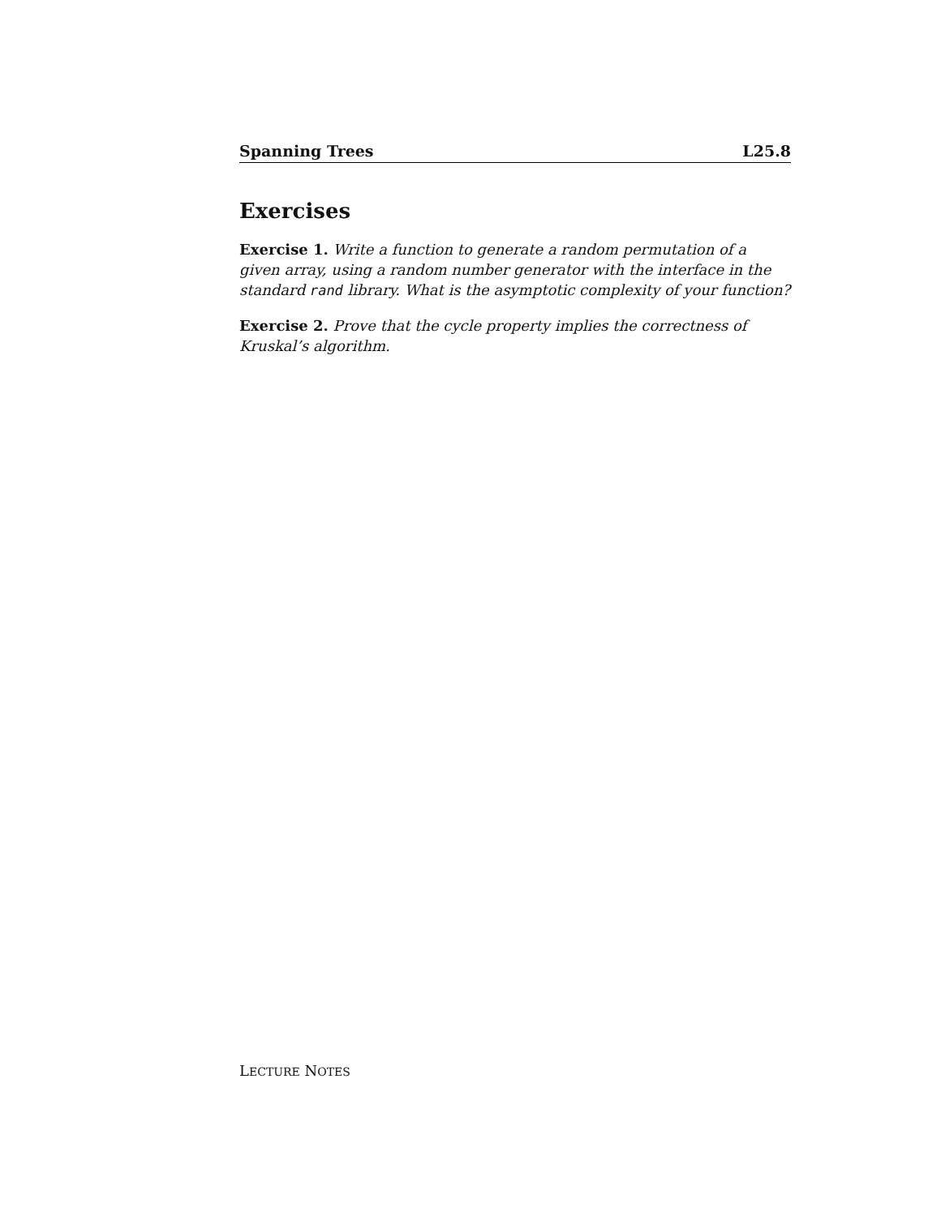Spanning Trees L25.8
Exercises
Exercise 1. Write a function to generate a random permutation of a given array, using a random number generator with the interface in the standard rand library. What is the asymptotic complexity of your function?
Exercise 2. Prove that the cycle property implies the correctness of Kruskal’s algorithm.
LECTURE NOTES